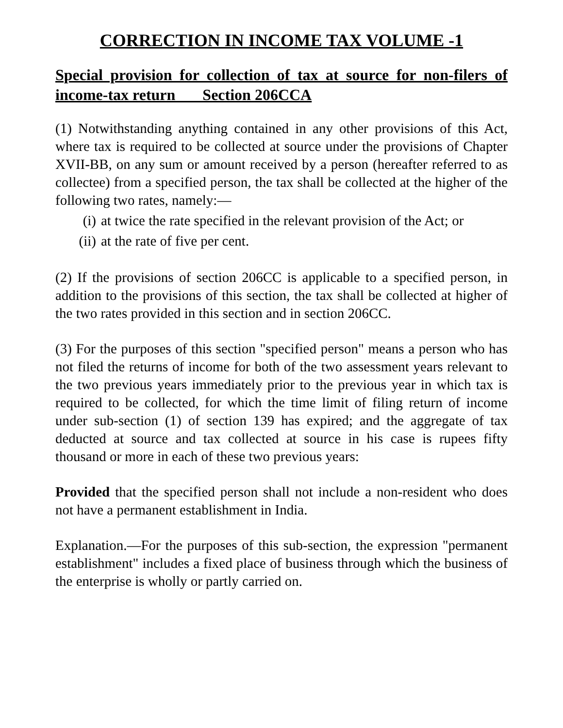CORRECTION IN INCOME TAX VOLUME -1
Special provision for collection of tax at source for non-filers of income-tax return Section 206CCA
(1) Notwithstanding anything contained in any other provisions of this Act, where tax is required to be collected at source under the provisions of Chapter XVII-BB, on any sum or amount received by a person (hereafter referred to as collectee) from a specified person, the tax shall be collected at the higher of the following two rates, namely:—
(i) at twice the rate specified in the relevant provision of the Act; or
(ii) at the rate of five per cent.
(2) If the provisions of section 206CC is applicable to a specified person, in addition to the provisions of this section, the tax shall be collected at higher of the two rates provided in this section and in section 206CC.
(3) For the purposes of this section "specified person" means a person who has not filed the returns of income for both of the two assessment years relevant to the two previous years immediately prior to the previous year in which tax is required to be collected, for which the time limit of filing return of income under sub-section (1) of section 139 has expired; and the aggregate of tax deducted at source and tax collected at source in his case is rupees fifty thousand or more in each of these two previous years:
Provided that the specified person shall not include a non-resident who does not have a permanent establishment in India.
Explanation.—For the purposes of this sub-section, the expression "permanent establishment" includes a fixed place of business through which the business of the enterprise is wholly or partly carried on.